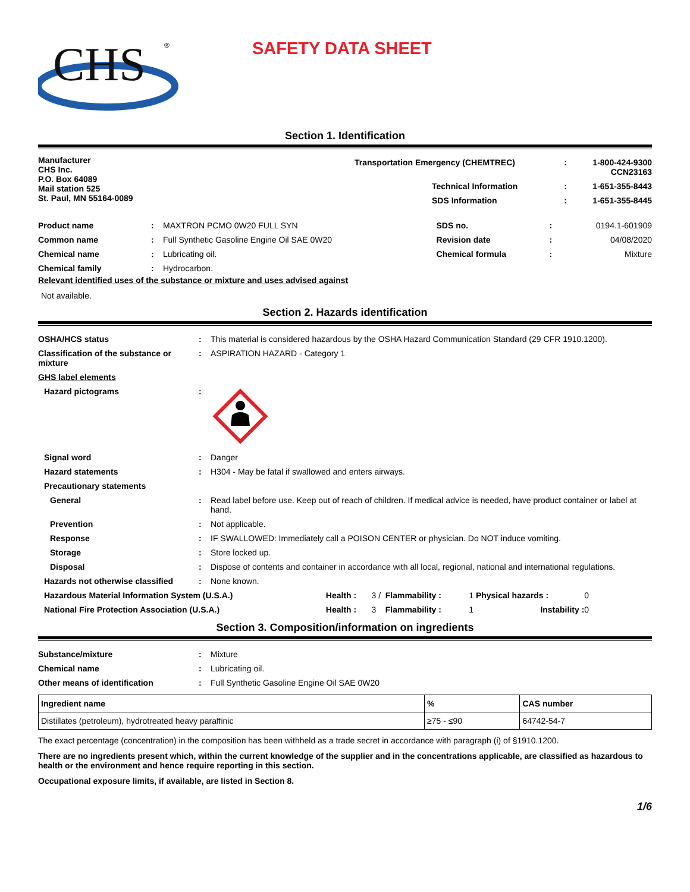CHS
®
SAFETY DATA SHEET
Section 1. Identification
Manufacturer
CHS Inc.
P.O. Box 64089
Mail station 525
St. Paul, MN 55164-0089
| Transportation Emergency (CHEMTREC) | : | 1-800-424-9300 CCN23163 |
| Technical Information | : | 1-651-355-8443 |
| SDS Information | : | 1-651-355-8445 |
| Product name | : | MAXTRON PCMO 0W20 FULL SYN | SDS no. | : | 0194.1-601909 |
| Common name | : | Full Synthetic Gasoline Engine Oil SAE 0W20 | Revision date | : | 04/08/2020 |
| Chemical name | : | Lubricating oil. | Chemical formula | : | Mixture |
| Chemical family | : | Hydrocarbon. | | | |
Relevant identified uses of the substance or mixture and uses advised against
Not available.
Section 2. Hazards identification
| OSHA/HCS status | : | This material is considered hazardous by the OSHA Hazard Communication Standard (29 CFR 1910.1200). |
| Classification of the substance or mixture | : | ASPIRATION HAZARD - Category 1 |
| GHS label elements | | |
| Hazard pictograms | : | |
| Signal word | : | Danger |
| Hazard statements | : | H304 - May be fatal if swallowed and enters airways. |
| Precautionary statements | | |
| General | : | Read label before use. Keep out of reach of children. If medical advice is needed, have product container or label at hand. |
| Prevention | : | Not applicable. |
| Response | : | IF SWALLOWED: Immediately call a POISON CENTER or physician. Do NOT induce vomiting. |
| Storage | : | Store locked up. |
| Disposal | : | Dispose of contents and container in accordance with all local, regional, national and international regulations. |
| Hazards not otherwise classified | : | None known. |
| Hazardous Material Information System (U.S.A.) | Health : | 3 / | Flammability : | 1 | Physical hazards : | 0 |
| National Fire Protection Association (U.S.A.) | Health : | 3 | Flammability : | 1 | Instability : | 0 |
Section 3. Composition/information on ingredients
| Substance/mixture | : | Mixture |
| Chemical name | : | Lubricating oil. |
| Other means of identification | : | Full Synthetic Gasoline Engine Oil SAE 0W20 |
| Ingredient name | % | CAS number |
| --- | --- | --- |
| Distillates (petroleum), hydrotreated heavy paraffinic | ≥75 - ≤90 | 64742-54-7 |
The exact percentage (concentration) in the composition has been withheld as a trade secret in accordance with paragraph (i) of §1910.1200.
There are no ingredients present which, within the current knowledge of the supplier and in the concentrations applicable, are classified as hazardous to health or the environment and hence require reporting in this section.
Occupational exposure limits, if available, are listed in Section 8.
1/6